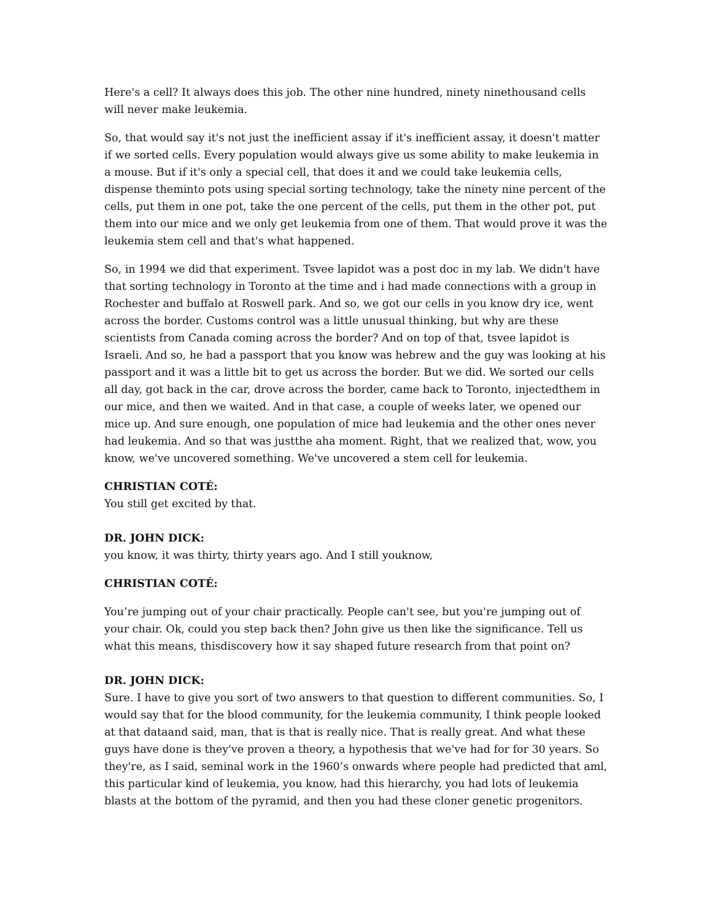Here's a cell? It always does this job. The other nine hundred, ninety ninethousand cells will never make leukemia.
So, that would say it's not just the inefficient assay if it's inefficient assay, it doesn't matter if we sorted cells. Every population would always give us some ability to make leukemia in a mouse. But if it's only a special cell, that does it and we could take leukemia cells, dispense theminto pots using special sorting technology, take the ninety nine percent of the cells, put them in one pot, take the one percent of the cells, put them in the other pot, put them into our mice and we only get leukemia from one of them. That would prove it was the leukemia stem cell and that's what happened.
So, in 1994 we did that experiment. Tsvee lapidot was a post doc in my lab. We didn't have that sorting technology in Toronto at the time and i had made connections with a group in Rochester and buffalo at Roswell park. And so, we got our cells in you know dry ice, went across the border. Customs control was a little unusual thinking, but why are these scientists from Canada coming across the border? And on top of that, tsvee lapidot is Israeli. And so, he had a passport that you know was hebrew and the guy was looking at his passport and it was a little bit to get us across the border. But we did. We sorted our cells all day, got back in the car, drove across the border, came back to Toronto, injectedthem in our mice, and then we waited. And in that case, a couple of weeks later, we opened our mice up. And sure enough, one population of mice had leukemia and the other ones never had leukemia. And so that was justthe aha moment. Right, that we realized that, wow, you know, we've uncovered something. We've uncovered a stem cell for leukemia.
CHRISTIAN COTÉ:
You still get excited by that.
DR. JOHN DICK:
you know, it was thirty, thirty years ago. And I still youknow,
CHRISTIAN COTÉ:
You’re jumping out of your chair practically. People can't see, but you're jumping out of your chair. Ok, could you step back then? John give us then like the significance. Tell us what this means, thisdiscovery how it say shaped future research from that point on?
DR. JOHN DICK:
Sure. I have to give you sort of two answers to that question to different communities. So, I would say that for the blood community, for the leukemia community, I think people looked at that dataand said, man, that is that is really nice. That is really great. And what these guys have done is they've proven a theory, a hypothesis that we've had for for 30 years. So they're, as I said, seminal work in the 1960’s onwards where people had predicted that aml, this particular kind of leukemia, you know, had this hierarchy, you had lots of leukemia blasts at the bottom of the pyramid, and then you had these cloner genetic progenitors.